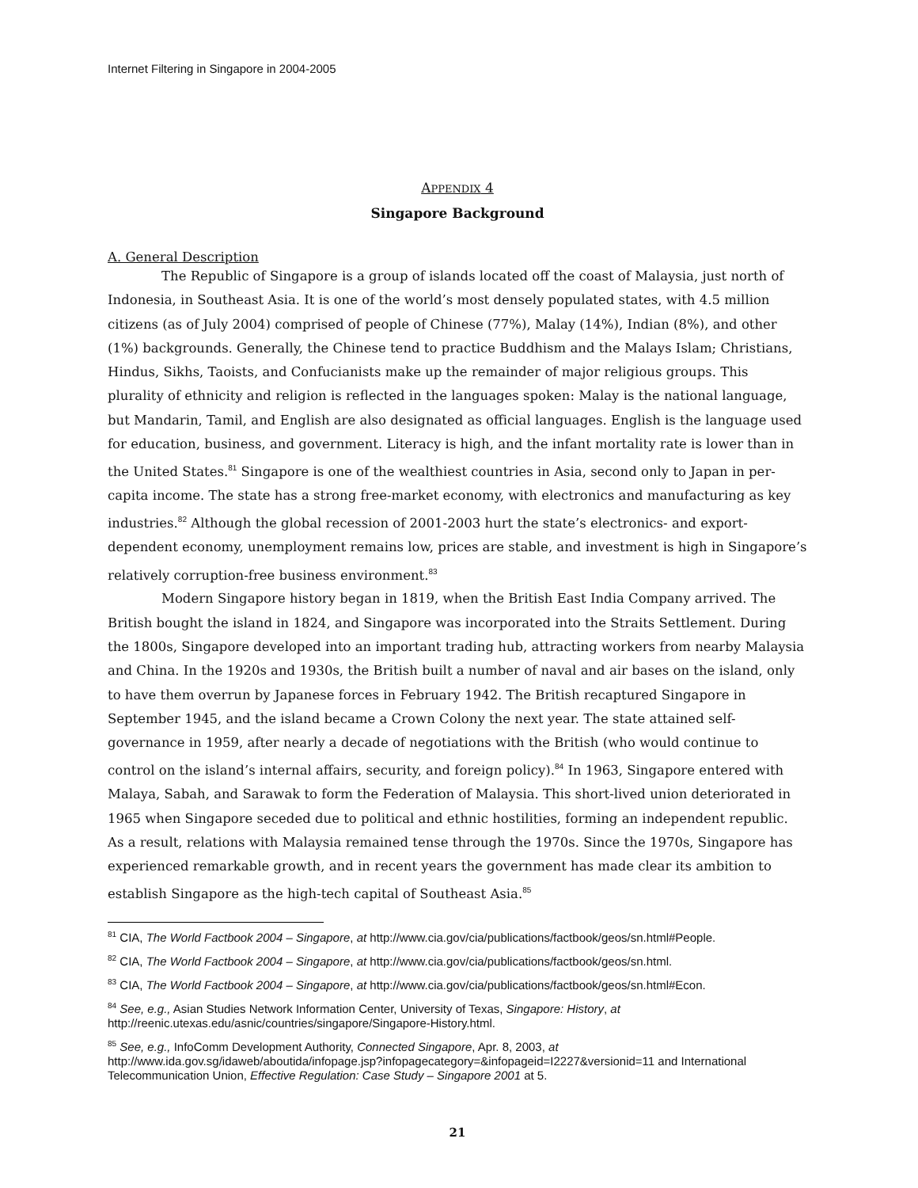Internet Filtering in Singapore in 2004-2005
APPENDIX 4
Singapore Background
A. General Description
The Republic of Singapore is a group of islands located off the coast of Malaysia, just north of Indonesia, in Southeast Asia. It is one of the world’s most densely populated states, with 4.5 million citizens (as of July 2004) comprised of people of Chinese (77%), Malay (14%), Indian (8%), and other (1%) backgrounds. Generally, the Chinese tend to practice Buddhism and the Malays Islam; Christians, Hindus, Sikhs, Taoists, and Confucianists make up the remainder of major religious groups. This plurality of ethnicity and religion is reflected in the languages spoken: Malay is the national language, but Mandarin, Tamil, and English are also designated as official languages. English is the language used for education, business, and government. Literacy is high, and the infant mortality rate is lower than in the United States.<sup>81</sup> Singapore is one of the wealthiest countries in Asia, second only to Japan in per-capita income. The state has a strong free-market economy, with electronics and manufacturing as key industries.<sup>82</sup> Although the global recession of 2001-2003 hurt the state’s electronics- and export-dependent economy, unemployment remains low, prices are stable, and investment is high in Singapore’s relatively corruption-free business environment.<sup>83</sup>
Modern Singapore history began in 1819, when the British East India Company arrived. The British bought the island in 1824, and Singapore was incorporated into the Straits Settlement. During the 1800s, Singapore developed into an important trading hub, attracting workers from nearby Malaysia and China. In the 1920s and 1930s, the British built a number of naval and air bases on the island, only to have them overrun by Japanese forces in February 1942. The British recaptured Singapore in September 1945, and the island became a Crown Colony the next year. The state attained self-governance in 1959, after nearly a decade of negotiations with the British (who would continue to control on the island’s internal affairs, security, and foreign policy).<sup>84</sup> In 1963, Singapore entered with Malaya, Sabah, and Sarawak to form the Federation of Malaysia. This short-lived union deteriorated in 1965 when Singapore seceded due to political and ethnic hostilities, forming an independent republic. As a result, relations with Malaysia remained tense through the 1970s. Since the 1970s, Singapore has experienced remarkable growth, and in recent years the government has made clear its ambition to establish Singapore as the high-tech capital of Southeast Asia.<sup>85</sup>
<sup>81</sup> CIA, The World Factbook 2004 – Singapore, at http://www.cia.gov/cia/publications/factbook/geos/sn.html#People.
<sup>82</sup> CIA, The World Factbook 2004 – Singapore, at http://www.cia.gov/cia/publications/factbook/geos/sn.html.
<sup>83</sup> CIA, The World Factbook 2004 – Singapore, at http://www.cia.gov/cia/publications/factbook/geos/sn.html#Econ.
<sup>84</sup> See, e.g., Asian Studies Network Information Center, University of Texas, Singapore: History, at
http://reenic.utexas.edu/asnic/countries/singapore/Singapore-History.html.
<sup>85</sup> See, e.g., InfoComm Development Authority, Connected Singapore, Apr. 8, 2003, at
http://www.ida.gov.sg/idaweb/aboutida/infopage.jsp?infopagecategory=&infopageid=I2227&versionid=11 and International Telecommunication Union, Effective Regulation: Case Study – Singapore 2001 at 5.
21